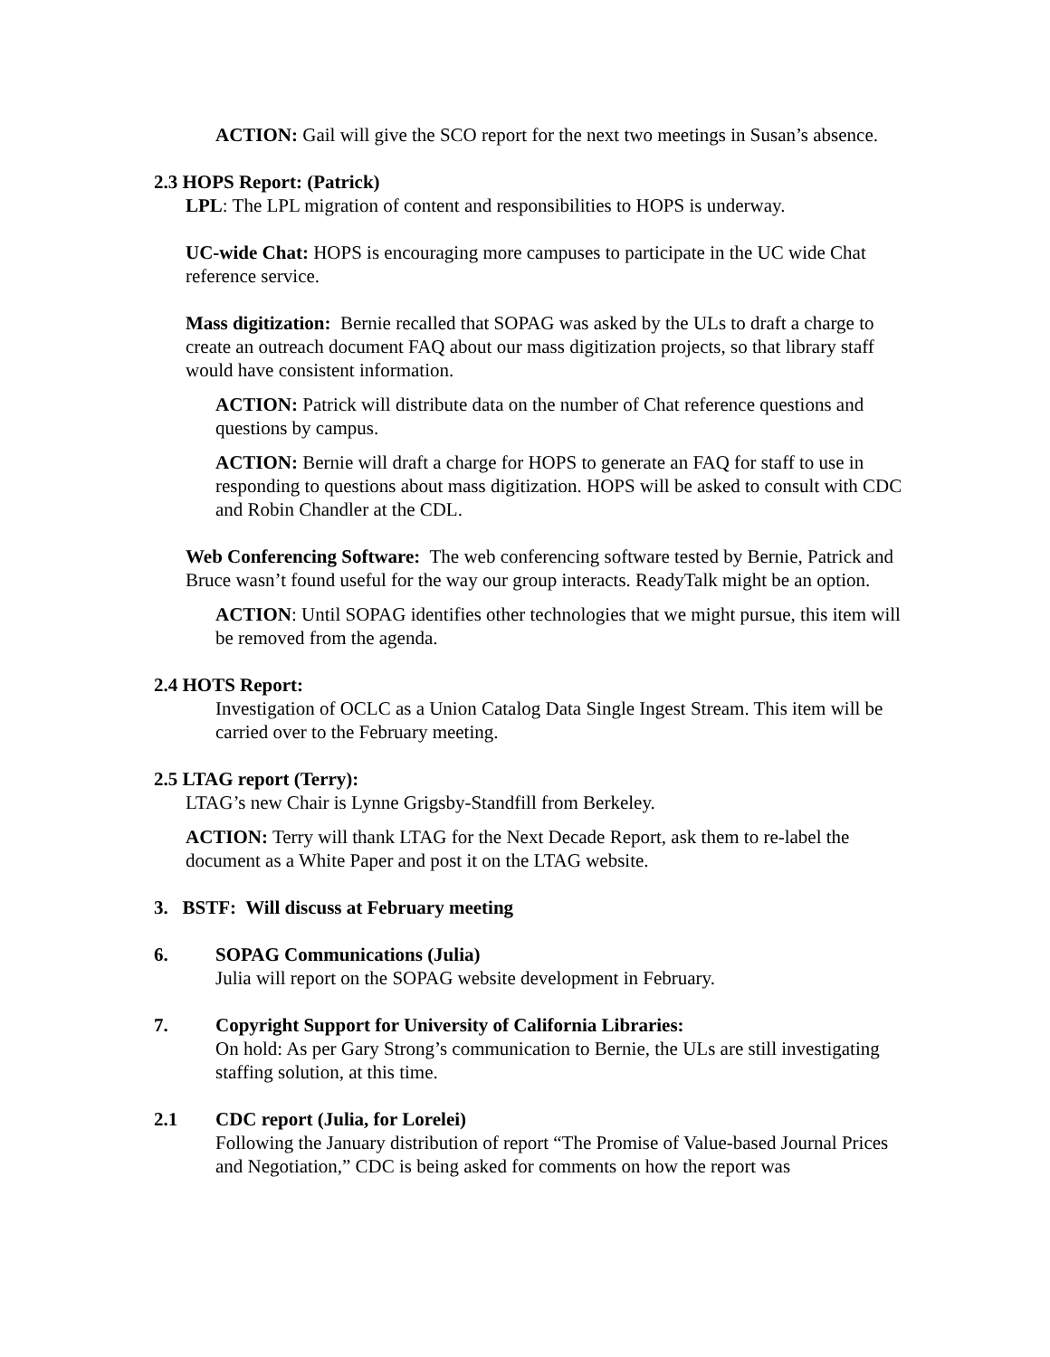ACTION: Gail will give the SCO report for the next two meetings in Susan’s absence.
2.3 HOPS Report: (Patrick)
LPL: The LPL migration of content and responsibilities to HOPS is underway.
UC-wide Chat: HOPS is encouraging more campuses to participate in the UC wide Chat reference service.
Mass digitization: Bernie recalled that SOPAG was asked by the ULs to draft a charge to create an outreach document FAQ about our mass digitization projects, so that library staff would have consistent information.
ACTION: Patrick will distribute data on the number of Chat reference questions and questions by campus.
ACTION: Bernie will draft a charge for HOPS to generate an FAQ for staff to use in responding to questions about mass digitization. HOPS will be asked to consult with CDC and Robin Chandler at the CDL.
Web Conferencing Software: The web conferencing software tested by Bernie, Patrick and Bruce wasn’t found useful for the way our group interacts. ReadyTalk might be an option.
ACTION: Until SOPAG identifies other technologies that we might pursue, this item will be removed from the agenda.
2.4 HOTS Report:
Investigation of OCLC as a Union Catalog Data Single Ingest Stream. This item will be carried over to the February meeting.
2.5 LTAG report (Terry):
LTAG’s new Chair is Lynne Grigsby-Standfill from Berkeley.
ACTION: Terry will thank LTAG for the Next Decade Report, ask them to re-label the document as a White Paper and post it on the LTAG website.
3. BSTF: Will discuss at February meeting
6. SOPAG Communications (Julia)
Julia will report on the SOPAG website development in February.
7. Copyright Support for University of California Libraries:
On hold: As per Gary Strong’s communication to Bernie, the ULs are still investigating staffing solution, at this time.
2.1 CDC report (Julia, for Lorelei)
Following the January distribution of report “The Promise of Value-based Journal Prices and Negotiation,” CDC is being asked for comments on how the report was